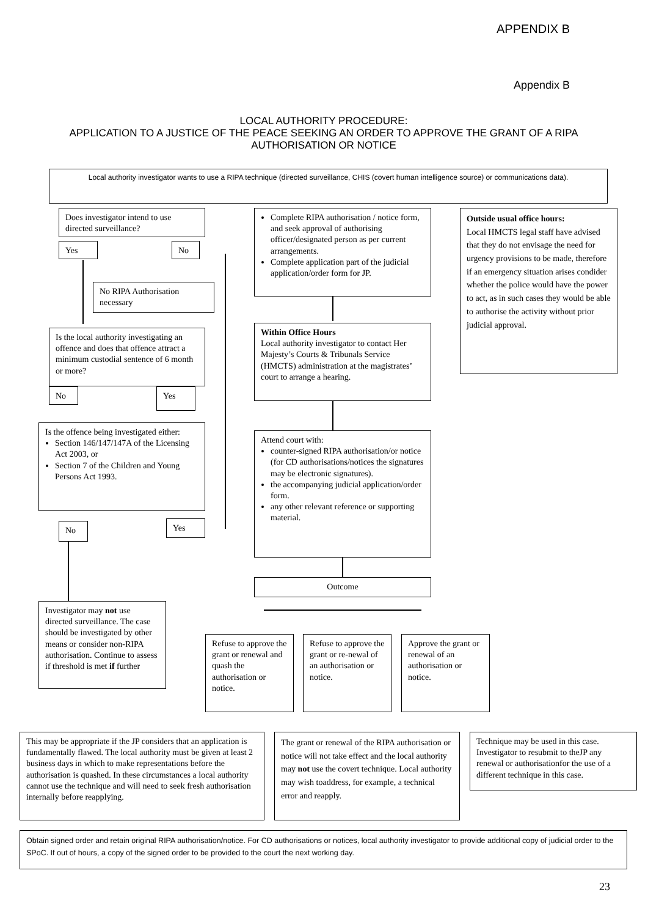APPENDIX B
Appendix B
LOCAL AUTHORITY PROCEDURE:
APPLICATION TO A JUSTICE OF THE PEACE SEEKING AN ORDER TO APPROVE THE GRANT OF A RIPA AUTHORISATION OR NOTICE
Local authority investigator wants to use a RIPA technique (directed surveillance, CHIS (covert human intelligence source) or communications data).
Does investigator intend to use directed surveillance?
Yes No
No RIPA Authorisation necessary
Complete RIPA authorisation / notice form, and seek approval of authorising officer/designated person as per current arrangements.
Complete application part of the judicial application/order form for JP.
Outside usual office hours:
Local HMCTS legal staff have advised that they do not envisage the need for urgency provisions to be made, therefore if an emergency situation arises condider whether the police would have the power to act, as in such cases they would be able to authorise the activity without prior judicial approval.
Is the local authority investigating an offence and does that offence attract a minimum custodial sentence of 6 month or more?
Within Office Hours
Local authority investigator to contact Her Majesty’s Courts & Tribunals Service (HMCTS) administration at the magistrates’ court to arrange a hearing.
No Yes
Is the offence being investigated either:
Section 146/147/147A of the Licensing Act 2003, or
Section 7 of the Children and Young Persons Act 1993.
Attend court with:
counter-signed RIPA authorisation/or notice (for CD authorisations/notices the signatures may be electronic signatures).
the accompanying judicial application/order form.
any other relevant reference or supporting material.
No Yes
Outcome
Investigator may not use directed surveillance. The case should be investigated by other means or consider non-RIPA authorisation. Continue to assess if threshold is met if further
Refuse to approve the grant or renewal and quash the authorisation or notice.
Refuse to approve the grant or re-newal of an authorisation or notice.
Approve the grant or renewal of an authorisation or notice.
This may be appropriate if the JP considers that an application is fundamentally flawed. The local authority must be given at least 2 business days in which to make representations before the authorisation is quashed. In these circumstances a local authority cannot use the technique and will need to seek fresh authorisation internally before reapplying.
The grant or renewal of the RIPA authorisation or notice will not take effect and the local authority may not use the covert technique. Local authority may wish toaddress, for example, a technical error and reapply.
Technique may be used in this case. Investigator to resubmit to theJP any renewal or authorisationfor the use of a different technique in this case.
Obtain signed order and retain original RIPA authorisation/notice. For CD authorisations or notices, local authority investigator to provide additional copy of judicial order to the SPoC. If out of hours, a copy of the signed order to be provided to the court the next working day.
23